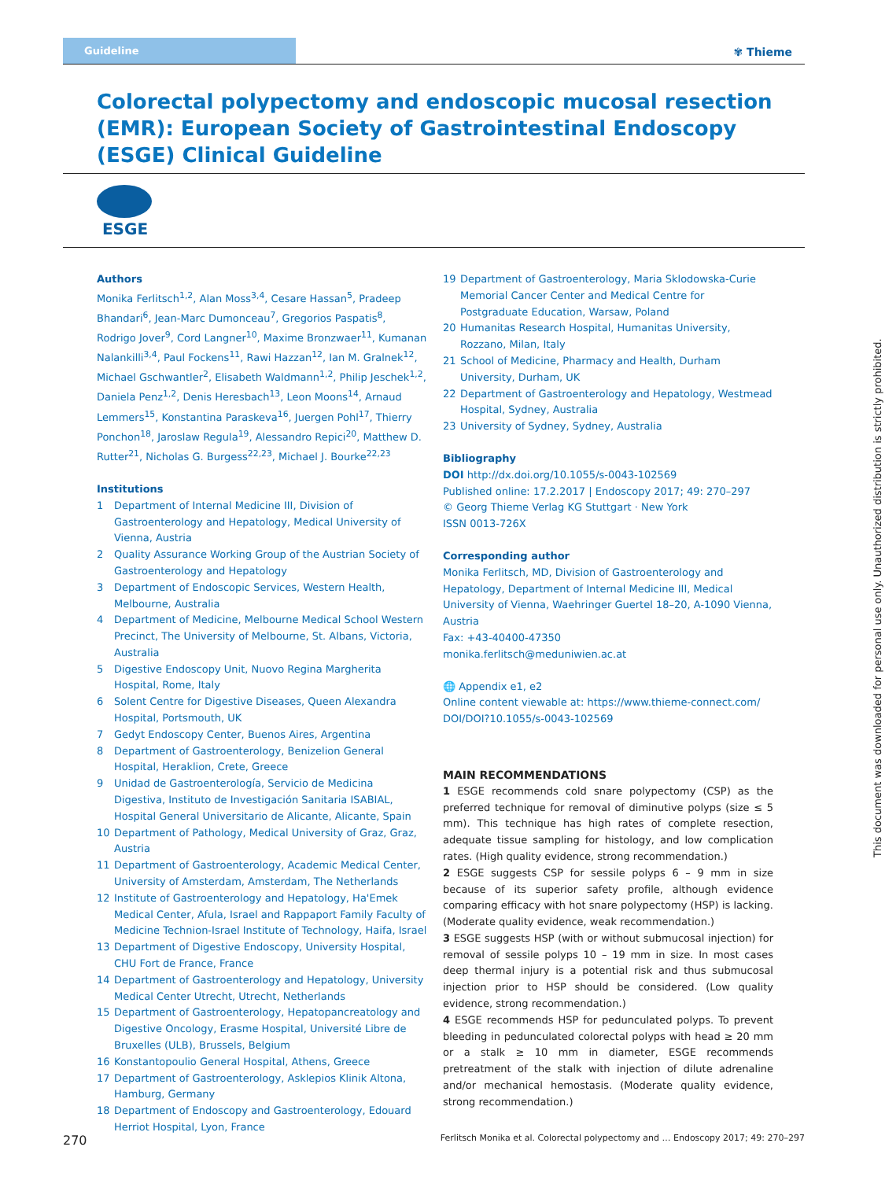Guideline
✾ Thieme
Colorectal polypectomy and endoscopic mucosal resection (EMR): European Society of Gastrointestinal Endoscopy (ESGE) Clinical Guideline
ESGE
Authors
Monika Ferlitsch<sup>1,2</sup>, Alan Moss<sup>3,4</sup>, Cesare Hassan<sup>5</sup>, Pradeep Bhandari<sup>6</sup>, Jean-Marc Dumonceau<sup>7</sup>, Gregorios Paspatis<sup>8</sup>, Rodrigo Jover<sup>9</sup>, Cord Langner<sup>10</sup>, Maxime Bronzwaer<sup>11</sup>, Kumanan Nalankilli<sup>3,4</sup>, Paul Fockens<sup>11</sup>, Rawi Hazzan<sup>12</sup>, Ian M. Gralnek<sup>12</sup>, Michael Gschwantler<sup>2</sup>, Elisabeth Waldmann<sup>1,2</sup>, Philip Jeschek<sup>1,2</sup>, Daniela Penz<sup>1,2</sup>, Denis Heresbach<sup>13</sup>, Leon Moons<sup>14</sup>, Arnaud Lemmers<sup>15</sup>, Konstantina Paraskeva<sup>16</sup>, Juergen Pohl<sup>17</sup>, Thierry Ponchon<sup>18</sup>, Jaroslaw Regula<sup>19</sup>, Alessandro Repici<sup>20</sup>, Matthew D. Rutter<sup>21</sup>, Nicholas G. Burgess<sup>22,23</sup>, Michael J. Bourke<sup>22,23</sup>
Institutions
1 Department of Internal Medicine III, Division of Gastroenterology and Hepatology, Medical University of Vienna, Austria
2 Quality Assurance Working Group of the Austrian Society of Gastroenterology and Hepatology
3 Department of Endoscopic Services, Western Health, Melbourne, Australia
4 Department of Medicine, Melbourne Medical School Western Precinct, The University of Melbourne, St. Albans, Victoria, Australia
5 Digestive Endoscopy Unit, Nuovo Regina Margherita Hospital, Rome, Italy
6 Solent Centre for Digestive Diseases, Queen Alexandra Hospital, Portsmouth, UK
7 Gedyt Endoscopy Center, Buenos Aires, Argentina
8 Department of Gastroenterology, Benizelion General Hospital, Heraklion, Crete, Greece
9 Unidad de Gastroenterología, Servicio de Medicina Digestiva, Instituto de Investigación Sanitaria ISABIAL, Hospital General Universitario de Alicante, Alicante, Spain
10 Department of Pathology, Medical University of Graz, Graz, Austria
11 Department of Gastroenterology, Academic Medical Center, University of Amsterdam, Amsterdam, The Netherlands
12 Institute of Gastroenterology and Hepatology, Ha'Emek Medical Center, Afula, Israel and Rappaport Family Faculty of Medicine Technion-Israel Institute of Technology, Haifa, Israel
13 Department of Digestive Endoscopy, University Hospital, CHU Fort de France, France
14 Department of Gastroenterology and Hepatology, University Medical Center Utrecht, Utrecht, Netherlands
15 Department of Gastroenterology, Hepatopancreatology and Digestive Oncology, Erasme Hospital, Université Libre de Bruxelles (ULB), Brussels, Belgium
16 Konstantopoulio General Hospital, Athens, Greece
17 Department of Gastroenterology, Asklepios Klinik Altona, Hamburg, Germany
18 Department of Endoscopy and Gastroenterology, Edouard Herriot Hospital, Lyon, France
19 Department of Gastroenterology, Maria Sklodowska-Curie Memorial Cancer Center and Medical Centre for Postgraduate Education, Warsaw, Poland
20 Humanitas Research Hospital, Humanitas University, Rozzano, Milan, Italy
21 School of Medicine, Pharmacy and Health, Durham University, Durham, UK
22 Department of Gastroenterology and Hepatology, Westmead Hospital, Sydney, Australia
23 University of Sydney, Sydney, Australia
Bibliography
DOI http://dx.doi.org/10.1055/s-0043-102569
Published online: 17.2.2017 | Endoscopy 2017; 49: 270–297
© Georg Thieme Verlag KG Stuttgart · New York
ISSN 0013-726X
Corresponding author
Monika Ferlitsch, MD, Division of Gastroenterology and Hepatology, Department of Internal Medicine III, Medical University of Vienna, Waehringer Guertel 18–20, A-1090 Vienna, Austria
Fax: +43-40400-47350
monika.ferlitsch@meduniwien.ac.at
🌐 Appendix e1, e2
Online content viewable at: https://www.thieme-connect.com/ DOI/DOI?10.1055/s-0043-102569
MAIN RECOMMENDATIONS
1 ESGE recommends cold snare polypectomy (CSP) as the preferred technique for removal of diminutive polyps (size ≤ 5 mm). This technique has high rates of complete resection, adequate tissue sampling for histology, and low complication rates. (High quality evidence, strong recommendation.)
2 ESGE suggests CSP for sessile polyps 6 – 9 mm in size because of its superior safety profile, although evidence comparing efficacy with hot snare polypectomy (HSP) is lacking. (Moderate quality evidence, weak recommendation.)
3 ESGE suggests HSP (with or without submucosal injection) for removal of sessile polyps 10 – 19 mm in size. In most cases deep thermal injury is a potential risk and thus submucosal injection prior to HSP should be considered. (Low quality evidence, strong recommendation.)
4 ESGE recommends HSP for pedunculated polyps. To prevent bleeding in pedunculated colorectal polyps with head ≥ 20 mm or a stalk ≥ 10 mm in diameter, ESGE recommends pretreatment of the stalk with injection of dilute adrenaline and/or mechanical hemostasis. (Moderate quality evidence, strong recommendation.)
270 Ferlitsch Monika et al. Colorectal polypectomy and … Endoscopy 2017; 49: 270–297
This document was downloaded for personal use only. Unauthorized distribution is strictly prohibited.